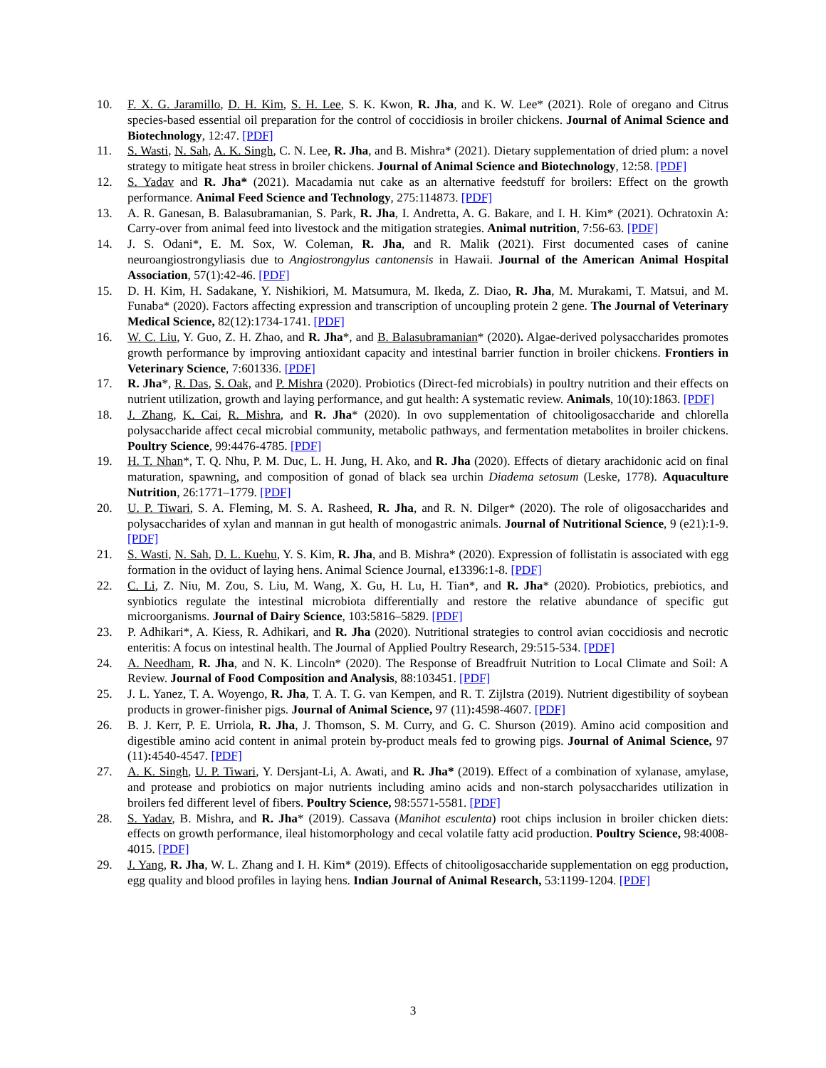10. F. X. G. Jaramillo, D. H. Kim, S. H. Lee, S. K. Kwon, R. Jha, and K. W. Lee* (2021). Role of oregano and Citrus species-based essential oil preparation for the control of coccidiosis in broiler chickens. Journal of Animal Science and Biotechnology, 12:47. [PDF]
11. S. Wasti, N. Sah, A. K. Singh, C. N. Lee, R. Jha, and B. Mishra* (2021). Dietary supplementation of dried plum: a novel strategy to mitigate heat stress in broiler chickens. Journal of Animal Science and Biotechnology, 12:58. [PDF]
12. S. Yadav and R. Jha* (2021). Macadamia nut cake as an alternative feedstuff for broilers: Effect on the growth performance. Animal Feed Science and Technology, 275:114873. [PDF]
13. A. R. Ganesan, B. Balasubramanian, S. Park, R. Jha, I. Andretta, A. G. Bakare, and I. H. Kim* (2021). Ochratoxin A: Carry-over from animal feed into livestock and the mitigation strategies. Animal nutrition, 7:56-63. [PDF]
14. J. S. Odani*, E. M. Sox, W. Coleman, R. Jha, and R. Malik (2021). First documented cases of canine neuroangiostrongyliasis due to Angiostrongylus cantonensis in Hawaii. Journal of the American Animal Hospital Association, 57(1):42-46. [PDF]
15. D. H. Kim, H. Sadakane, Y. Nishikiori, M. Matsumura, M. Ikeda, Z. Diao, R. Jha, M. Murakami, T. Matsui, and M. Funaba* (2020). Factors affecting expression and transcription of uncoupling protein 2 gene. The Journal of Veterinary Medical Science, 82(12):1734-1741. [PDF]
16. W. C. Liu, Y. Guo, Z. H. Zhao, and R. Jha*, and B. Balasubramanian* (2020). Algae-derived polysaccharides promotes growth performance by improving antioxidant capacity and intestinal barrier function in broiler chickens. Frontiers in Veterinary Science, 7:601336. [PDF]
17. R. Jha*, R. Das, S. Oak, and P. Mishra (2020). Probiotics (Direct-fed microbials) in poultry nutrition and their effects on nutrient utilization, growth and laying performance, and gut health: A systematic review. Animals, 10(10):1863. [PDF]
18. J. Zhang, K. Cai, R. Mishra, and R. Jha* (2020). In ovo supplementation of chitooligosaccharide and chlorella polysaccharide affect cecal microbial community, metabolic pathways, and fermentation metabolites in broiler chickens. Poultry Science, 99:4476-4785. [PDF]
19. H. T. Nhan*, T. Q. Nhu, P. M. Duc, L. H. Jung, H. Ako, and R. Jha (2020). Effects of dietary arachidonic acid on final maturation, spawning, and composition of gonad of black sea urchin Diadema setosum (Leske, 1778). Aquaculture Nutrition, 26:1771–1779. [PDF]
20. U. P. Tiwari, S. A. Fleming, M. S. A. Rasheed, R. Jha, and R. N. Dilger* (2020). The role of oligosaccharides and polysaccharides of xylan and mannan in gut health of monogastric animals. Journal of Nutritional Science, 9 (e21):1-9. [PDF]
21. S. Wasti, N. Sah, D. L. Kuehu, Y. S. Kim, R. Jha, and B. Mishra* (2020). Expression of follistatin is associated with egg formation in the oviduct of laying hens. Animal Science Journal, e13396:1-8. [PDF]
22. C. Li, Z. Niu, M. Zou, S. Liu, M. Wang, X. Gu, H. Lu, H. Tian*, and R. Jha* (2020). Probiotics, prebiotics, and synbiotics regulate the intestinal microbiota differentially and restore the relative abundance of specific gut microorganisms. Journal of Dairy Science, 103:5816–5829. [PDF]
23. P. Adhikari*, A. Kiess, R. Adhikari, and R. Jha (2020). Nutritional strategies to control avian coccidiosis and necrotic enteritis: A focus on intestinal health. The Journal of Applied Poultry Research, 29:515-534. [PDF]
24. A. Needham, R. Jha, and N. K. Lincoln* (2020). The Response of Breadfruit Nutrition to Local Climate and Soil: A Review. Journal of Food Composition and Analysis, 88:103451. [PDF]
25. J. L. Yanez, T. A. Woyengo, R. Jha, T. A. T. G. van Kempen, and R. T. Zijlstra (2019). Nutrient digestibility of soybean products in grower-finisher pigs. Journal of Animal Science, 97 (11): 4598-4607. [PDF]
26. B. J. Kerr, P. E. Urriola, R. Jha, J. Thomson, S. M. Curry, and G. C. Shurson (2019). Amino acid composition and digestible amino acid content in animal protein by-product meals fed to growing pigs. Journal of Animal Science, 97 (11): 4540-4547. [PDF]
27. A. K. Singh, U. P. Tiwari, Y. Dersjant-Li, A. Awati, and R. Jha* (2019). Effect of a combination of xylanase, amylase, and protease and probiotics on major nutrients including amino acids and non-starch polysaccharides utilization in broilers fed different level of fibers. Poultry Science, 98:5571-5581. [PDF]
28. S. Yadav, B. Mishra, and R. Jha* (2019). Cassava (Manihot esculenta) root chips inclusion in broiler chicken diets: effects on growth performance, ileal histomorphology and cecal volatile fatty acid production. Poultry Science, 98:4008-4015. [PDF]
29. J. Yang, R. Jha, W. L. Zhang and I. H. Kim* (2019). Effects of chitooligosaccharide supplementation on egg production, egg quality and blood profiles in laying hens. Indian Journal of Animal Research, 53:1199-1204. [PDF]
3